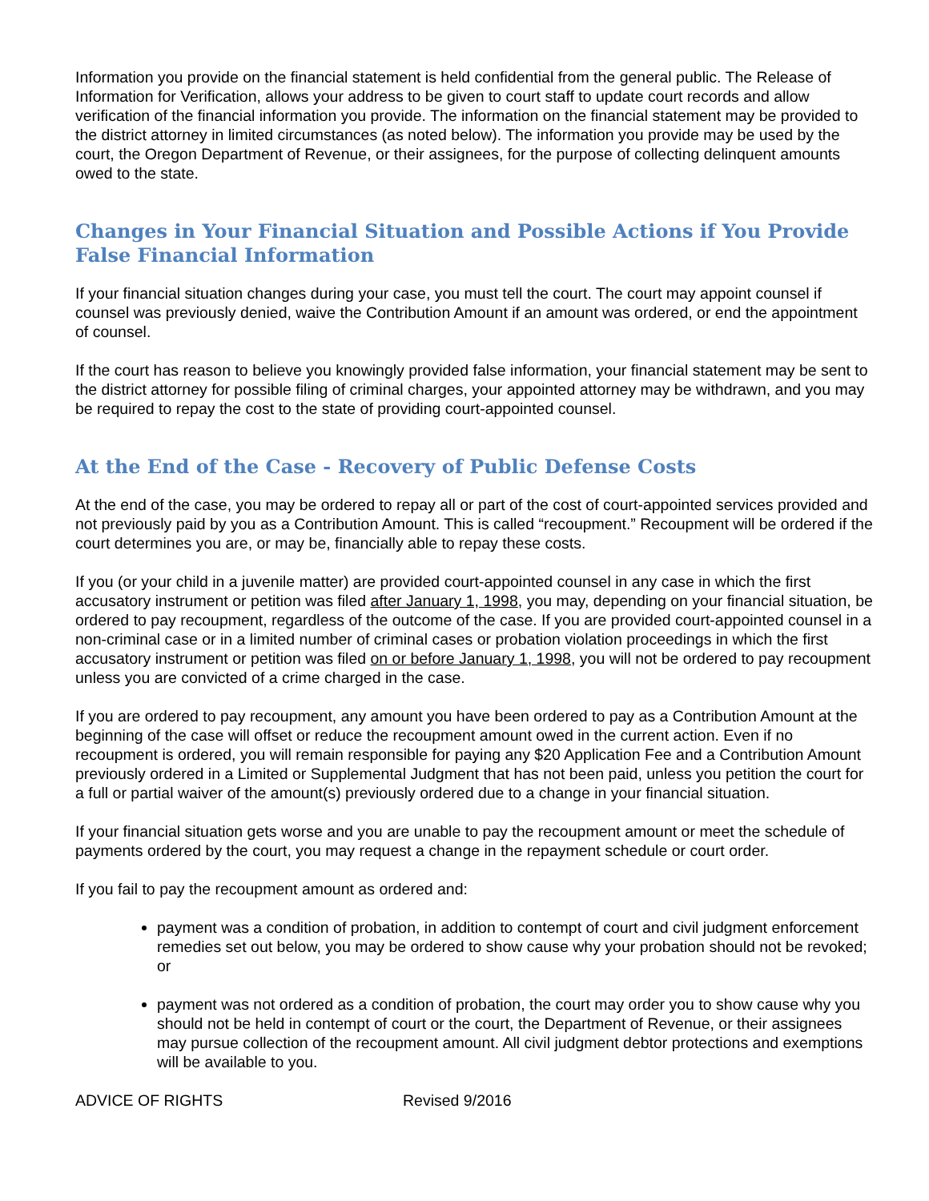Information you provide on the financial statement is held confidential from the general public. The Release of Information for Verification, allows your address to be given to court staff to update court records and allow verification of the financial information you provide. The information on the financial statement may be provided to the district attorney in limited circumstances (as noted below). The information you provide may be used by the court, the Oregon Department of Revenue, or their assignees, for the purpose of collecting delinquent amounts owed to the state.
Changes in Your Financial Situation and Possible Actions if You Provide False Financial Information
If your financial situation changes during your case, you must tell the court. The court may appoint counsel if counsel was previously denied, waive the Contribution Amount if an amount was ordered, or end the appointment of counsel.
If the court has reason to believe you knowingly provided false information, your financial statement may be sent to the district attorney for possible filing of criminal charges, your appointed attorney may be withdrawn, and you may be required to repay the cost to the state of providing court-appointed counsel.
At the End of the Case - Recovery of Public Defense Costs
At the end of the case, you may be ordered to repay all or part of the cost of court-appointed services provided and not previously paid by you as a Contribution Amount. This is called “recoupment.” Recoupment will be ordered if the court determines you are, or may be, financially able to repay these costs.
If you (or your child in a juvenile matter) are provided court-appointed counsel in any case in which the first accusatory instrument or petition was filed after January 1, 1998, you may, depending on your financial situation, be ordered to pay recoupment, regardless of the outcome of the case. If you are provided court-appointed counsel in a non-criminal case or in a limited number of criminal cases or probation violation proceedings in which the first accusatory instrument or petition was filed on or before January 1, 1998, you will not be ordered to pay recoupment unless you are convicted of a crime charged in the case.
If you are ordered to pay recoupment, any amount you have been ordered to pay as a Contribution Amount at the beginning of the case will offset or reduce the recoupment amount owed in the current action. Even if no recoupment is ordered, you will remain responsible for paying any $20 Application Fee and a Contribution Amount previously ordered in a Limited or Supplemental Judgment that has not been paid, unless you petition the court for a full or partial waiver of the amount(s) previously ordered due to a change in your financial situation.
If your financial situation gets worse and you are unable to pay the recoupment amount or meet the schedule of payments ordered by the court, you may request a change in the repayment schedule or court order.
If you fail to pay the recoupment amount as ordered and:
payment was a condition of probation, in addition to contempt of court and civil judgment enforcement remedies set out below, you may be ordered to show cause why your probation should not be revoked; or
payment was not ordered as a condition of probation, the court may order you to show cause why you should not be held in contempt of court or the court, the Department of Revenue, or their assignees may pursue collection of the recoupment amount. All civil judgment debtor protections and exemptions will be available to you.
ADVICE OF RIGHTS Revised 9/2016